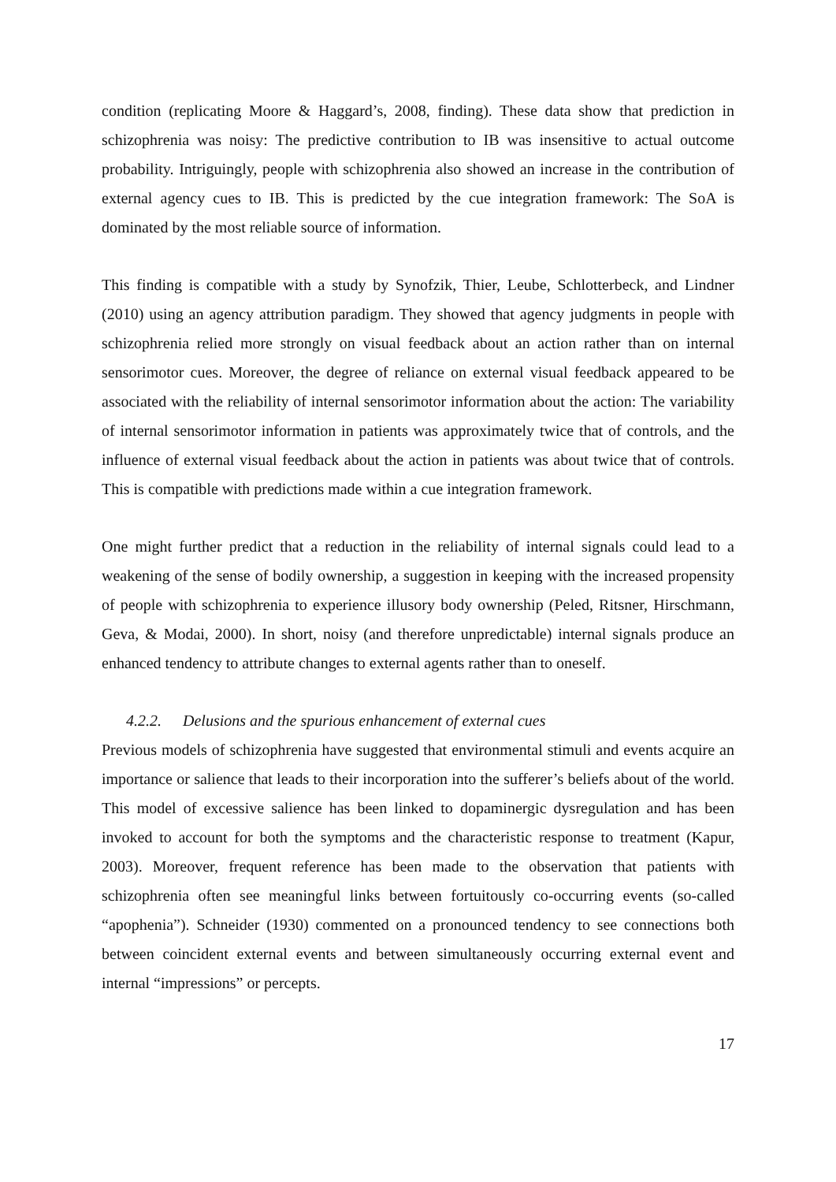condition (replicating Moore & Haggard’s, 2008, finding). These data show that prediction in schizophrenia was noisy: The predictive contribution to IB was insensitive to actual outcome probability. Intriguingly, people with schizophrenia also showed an increase in the contribution of external agency cues to IB. This is predicted by the cue integration framework: The SoA is dominated by the most reliable source of information.
This finding is compatible with a study by Synofzik, Thier, Leube, Schlotterbeck, and Lindner (2010) using an agency attribution paradigm. They showed that agency judgments in people with schizophrenia relied more strongly on visual feedback about an action rather than on internal sensorimotor cues. Moreover, the degree of reliance on external visual feedback appeared to be associated with the reliability of internal sensorimotor information about the action: The variability of internal sensorimotor information in patients was approximately twice that of controls, and the influence of external visual feedback about the action in patients was about twice that of controls. This is compatible with predictions made within a cue integration framework.
One might further predict that a reduction in the reliability of internal signals could lead to a weakening of the sense of bodily ownership, a suggestion in keeping with the increased propensity of people with schizophrenia to experience illusory body ownership (Peled, Ritsner, Hirschmann, Geva, & Modai, 2000). In short, noisy (and therefore unpredictable) internal signals produce an enhanced tendency to attribute changes to external agents rather than to oneself.
4.2.2. Delusions and the spurious enhancement of external cues
Previous models of schizophrenia have suggested that environmental stimuli and events acquire an importance or salience that leads to their incorporation into the sufferer’s beliefs about of the world. This model of excessive salience has been linked to dopaminergic dysregulation and has been invoked to account for both the symptoms and the characteristic response to treatment (Kapur, 2003). Moreover, frequent reference has been made to the observation that patients with schizophrenia often see meaningful links between fortuitously co-occurring events (so-called “apophenia”). Schneider (1930) commented on a pronounced tendency to see connections both between coincident external events and between simultaneously occurring external event and internal “impressions” or percepts.
17